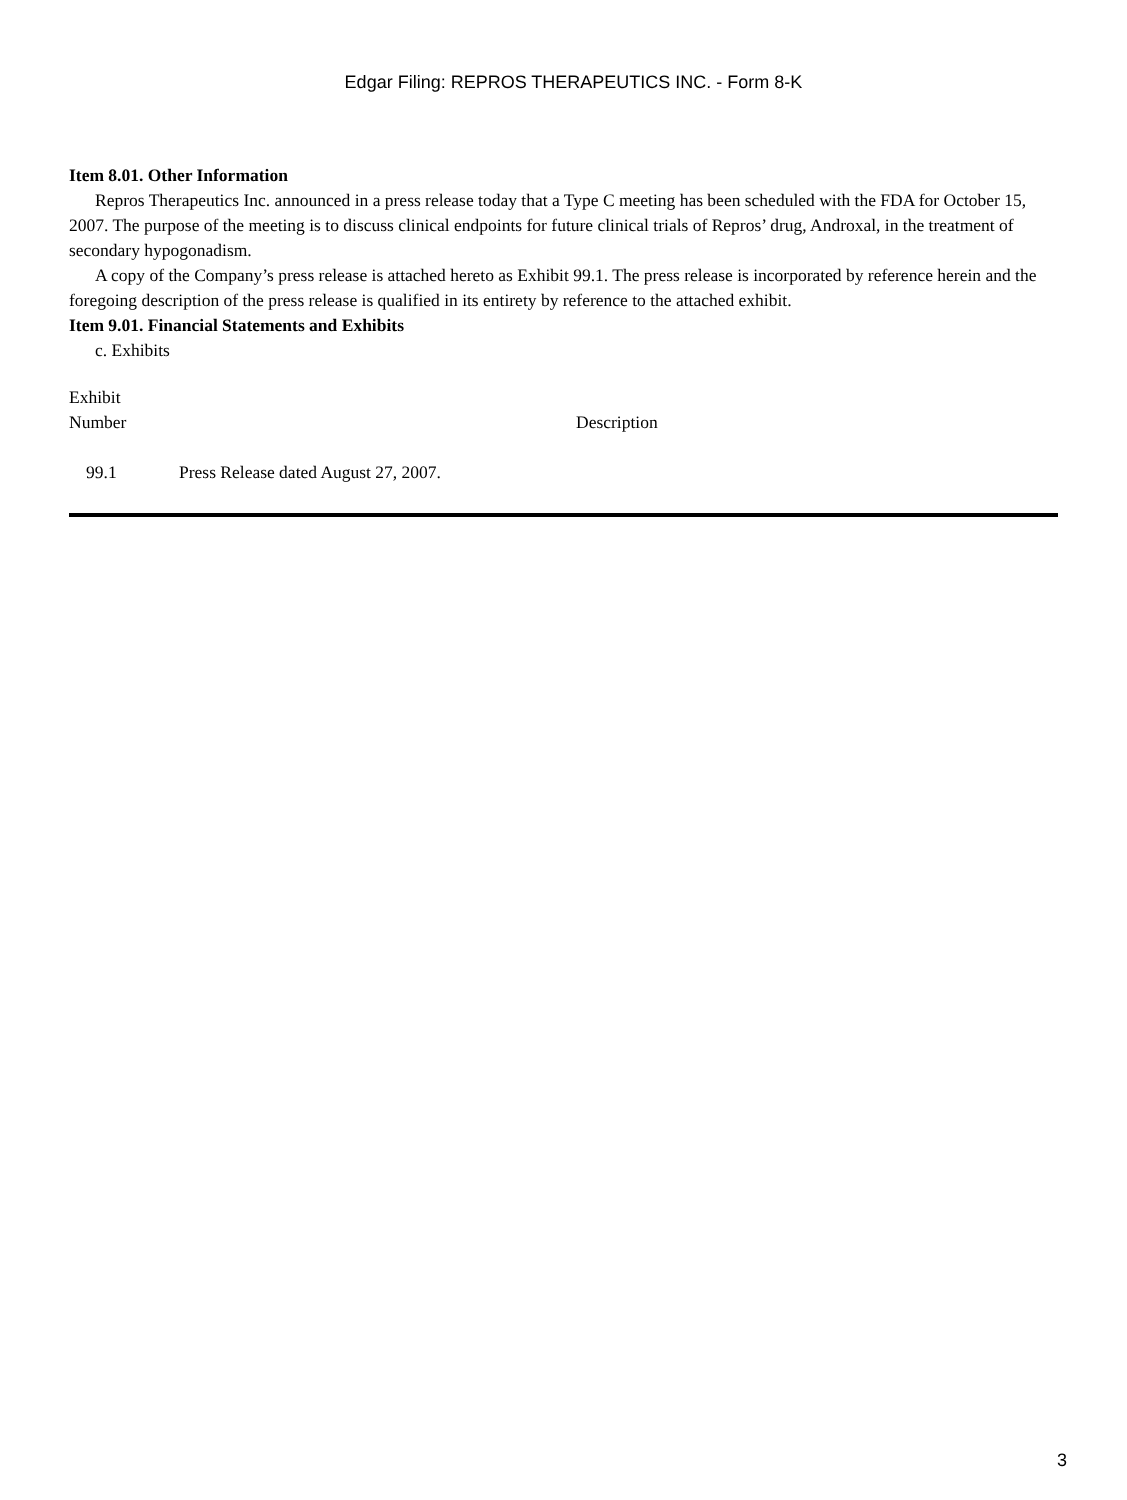Edgar Filing: REPROS THERAPEUTICS INC. - Form 8-K
Item 8.01. Other Information
Repros Therapeutics Inc. announced in a press release today that a Type C meeting has been scheduled with the FDA for October 15, 2007. The purpose of the meeting is to discuss clinical endpoints for future clinical trials of Repros’ drug, Androxal, in the treatment of secondary hypogonadism.
A copy of the Company’s press release is attached hereto as Exhibit 99.1. The press release is incorporated by reference herein and the foregoing description of the press release is qualified in its entirety by reference to the attached exhibit.
Item 9.01. Financial Statements and Exhibits
c. Exhibits
| Exhibit Number | Description |
| 99.1 | Press Release dated August 27, 2007. |
3